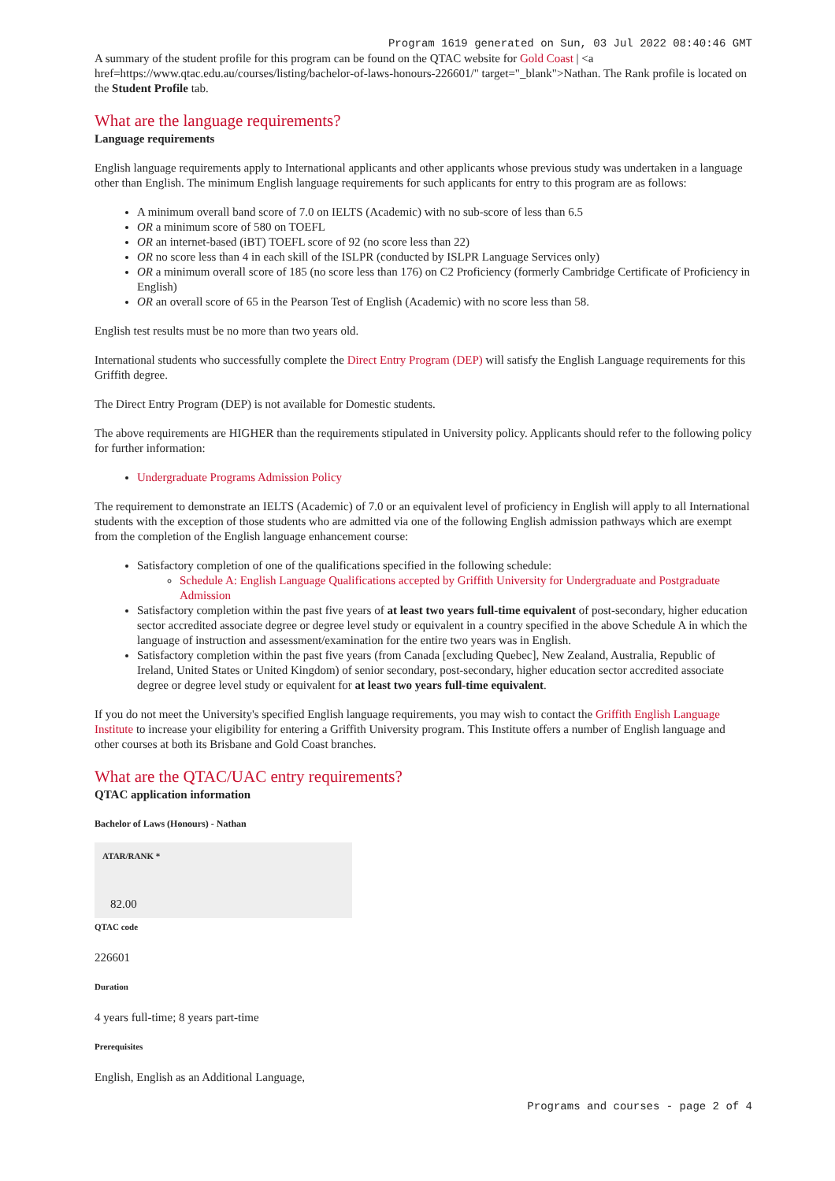Program 1619 generated on Sun, 03 Jul 2022 08:40:46 GMT
A summary of the student profile for this program can be found on the QTAC website for Gold Coast | <a href=https://www.qtac.edu.au/courses/listing/bachelor-of-laws-honours-226601/" target="_blank">Nathan. The Rank profile is located on the Student Profile tab.
What are the language requirements?
Language requirements
English language requirements apply to International applicants and other applicants whose previous study was undertaken in a language other than English. The minimum English language requirements for such applicants for entry to this program are as follows:
A minimum overall band score of 7.0 on IELTS (Academic) with no sub-score of less than 6.5
OR a minimum score of 580 on TOEFL
OR an internet-based (iBT) TOEFL score of 92 (no score less than 22)
OR no score less than 4 in each skill of the ISLPR (conducted by ISLPR Language Services only)
OR a minimum overall score of 185 (no score less than 176) on C2 Proficiency (formerly Cambridge Certificate of Proficiency in English)
OR an overall score of 65 in the Pearson Test of English (Academic) with no score less than 58.
English test results must be no more than two years old.
International students who successfully complete the Direct Entry Program (DEP) will satisfy the English Language requirements for this Griffith degree.
The Direct Entry Program (DEP) is not available for Domestic students.
The above requirements are HIGHER than the requirements stipulated in University policy. Applicants should refer to the following policy for further information:
Undergraduate Programs Admission Policy
The requirement to demonstrate an IELTS (Academic) of 7.0 or an equivalent level of proficiency in English will apply to all International students with the exception of those students who are admitted via one of the following English admission pathways which are exempt from the completion of the English language enhancement course:
Satisfactory completion of one of the qualifications specified in the following schedule:
Schedule A: English Language Qualifications accepted by Griffith University for Undergraduate and Postgraduate Admission
Satisfactory completion within the past five years of at least two years full-time equivalent of post-secondary, higher education sector accredited associate degree or degree level study or equivalent in a country specified in the above Schedule A in which the language of instruction and assessment/examination for the entire two years was in English.
Satisfactory completion within the past five years (from Canada [excluding Quebec], New Zealand, Australia, Republic of Ireland, United States or United Kingdom) of senior secondary, post-secondary, higher education sector accredited associate degree or degree level study or equivalent for at least two years full-time equivalent.
If you do not meet the University's specified English language requirements, you may wish to contact the Griffith English Language Institute to increase your eligibility for entering a Griffith University program. This Institute offers a number of English language and other courses at both its Brisbane and Gold Coast branches.
What are the QTAC/UAC entry requirements?
QTAC application information
Bachelor of Laws (Honours) - Nathan
ATAR/RANK *
82.00
QTAC code
226601
Duration
4 years full-time; 8 years part-time
Prerequisites
English, English as an Additional Language,
Programs and courses - page 2 of 4